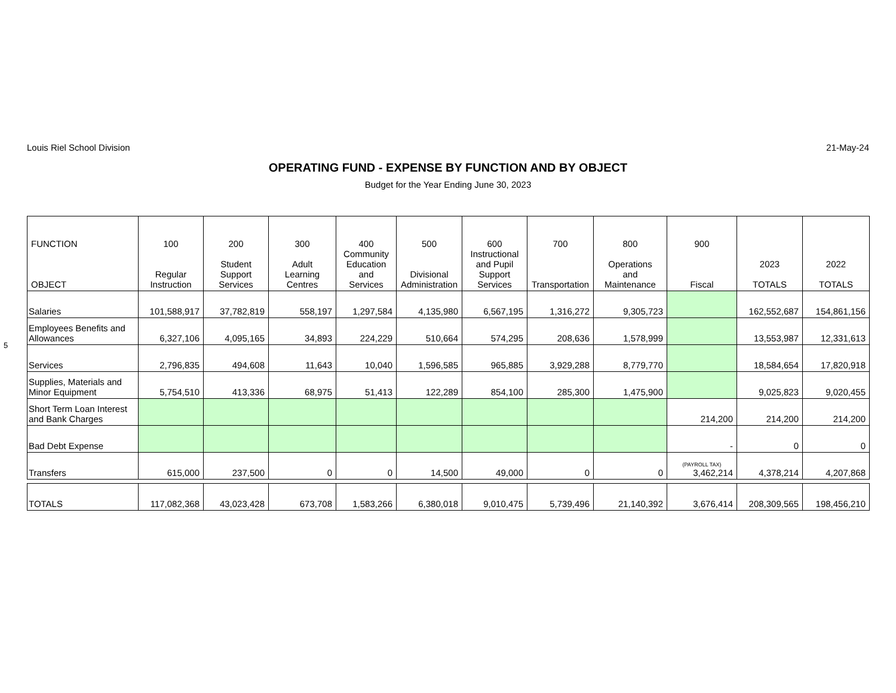5
Louis Riel School Division 21-May-24
OPERATING FUND - EXPENSE BY FUNCTION AND BY OBJECT
Budget for the Year Ending June 30, 2023
| FUNCTION OBJECT | 100 Regular Instruction | 200 Student Support Services | 300 Adult Learning Centres | 400 Community Education and Services | 500 Divisional Administration | 600 Instructional and Pupil Support Services | 700 Transportation | 800 Operations and Maintenance | 900 Fiscal | 2023 TOTALS | 2022 TOTALS |
| --- | --- | --- | --- | --- | --- | --- | --- | --- | --- | --- | --- |
| Salaries | 101,588,917 | 37,782,819 | 558,197 | 1,297,584 | 4,135,980 | 6,567,195 | 1,316,272 | 9,305,723 | | 162,552,687 | 154,861,156 |
| Employees Benefits and Allowances | 6,327,106 | 4,095,165 | 34,893 | 224,229 | 510,664 | 574,295 | 208,636 | 1,578,999 | | 13,553,987 | 12,331,613 |
| Services | 2,796,835 | 494,608 | 11,643 | 10,040 | 1,596,585 | 965,885 | 3,929,288 | 8,779,770 | | 18,584,654 | 17,820,918 |
| Supplies, Materials and Minor Equipment | 5,754,510 | 413,336 | 68,975 | 51,413 | 122,289 | 854,100 | 285,300 | 1,475,900 | | 9,025,823 | 9,020,455 |
| Short Term Loan Interest and Bank Charges | | | | | | | | | 214,200 | 214,200 | 214,200 |
| Bad Debt Expense | | | | | | | | | - | 0 | 0 |
| Transfers | 615,000 | 237,500 | 0 | 0 | 14,500 | 49,000 | 0 | 0 | (PAYROLL TAX) 3,462,214 | 4,378,214 | 4,207,868 |
| TOTALS | 117,082,368 | 43,023,428 | 673,708 | 1,583,266 | 6,380,018 | 9,010,475 | 5,739,496 | 21,140,392 | 3,676,414 | 208,309,565 | 198,456,210 |